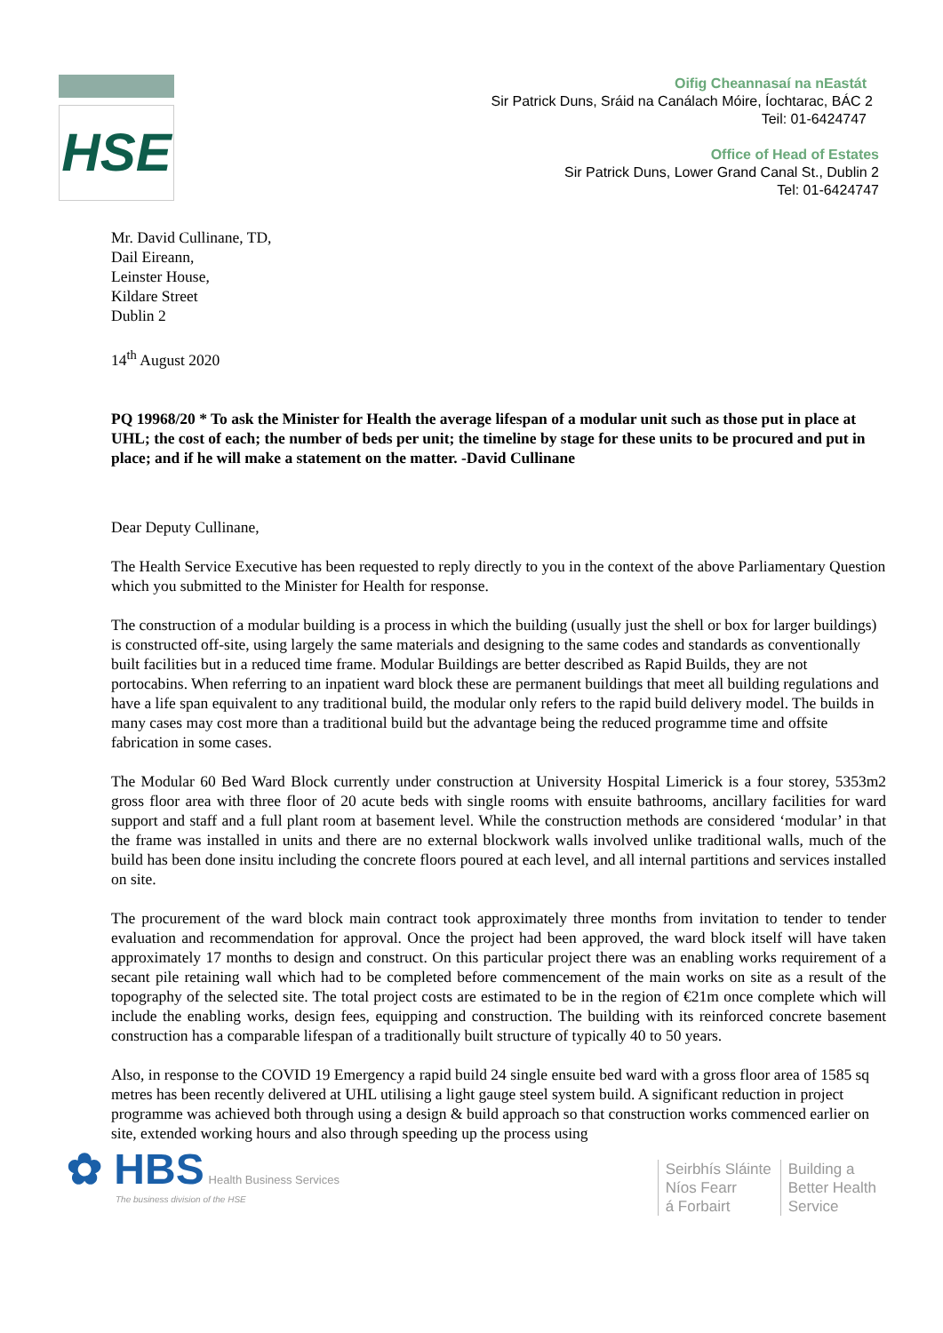HSE
Oifig Cheannasaí na nEastát
Sir Patrick Duns, Sráid na Canálach Móire, Íochtarac, BÁC 2
Teil: 01-6424747
Office of Head of Estates
Sir Patrick Duns, Lower Grand Canal St., Dublin 2
Tel: 01-6424747
Mr. David Cullinane, TD,
Dail Eireann,
Leinster House,
Kildare Street
Dublin 2
14<sup>th</sup> August 2020
PQ 19968/20 * To ask the Minister for Health the average lifespan of a modular unit such as those put in place at UHL; the cost of each; the number of beds per unit; the timeline by stage for these units to be procured and put in place; and if he will make a statement on the matter. -David Cullinane
Dear Deputy Cullinane,
The Health Service Executive has been requested to reply directly to you in the context of the above Parliamentary Question which you submitted to the Minister for Health for response.
The construction of a modular building is a process in which the building (usually just the shell or box for larger buildings) is constructed off-site, using largely the same materials and designing to the same codes and standards as conventionally built facilities but in a reduced time frame. Modular Buildings are better described as Rapid Builds, they are not portocabins. When referring to an inpatient ward block these are permanent buildings that meet all building regulations and have a life span equivalent to any traditional build, the modular only refers to the rapid build delivery model. The builds in many cases may cost more than a traditional build but the advantage being the reduced programme time and offsite fabrication in some cases.
The Modular 60 Bed Ward Block currently under construction at University Hospital Limerick is a four storey, 5353m2 gross floor area with three floor of 20 acute beds with single rooms with ensuite bathrooms, ancillary facilities for ward support and staff and a full plant room at basement level. While the construction methods are considered ‘modular’ in that the frame was installed in units and there are no external blockwork walls involved unlike traditional walls, much of the build has been done insitu including the concrete floors poured at each level, and all internal partitions and services installed on site.
The procurement of the ward block main contract took approximately three months from invitation to tender to tender evaluation and recommendation for approval. Once the project had been approved, the ward block itself will have taken approximately 17 months to design and construct. On this particular project there was an enabling works requirement of a secant pile retaining wall which had to be completed before commencement of the main works on site as a result of the topography of the selected site. The total project costs are estimated to be in the region of €21m once complete which will include the enabling works, design fees, equipping and construction. The building with its reinforced concrete basement construction has a comparable lifespan of a traditionally built structure of typically 40 to 50 years.
Also, in response to the COVID 19 Emergency a rapid build 24 single ensuite bed ward with a gross floor area of 1585 sq metres has been recently delivered at UHL utilising a light gauge steel system build. A significant reduction in project programme was achieved both through using a design & build approach so that construction works commenced earlier on site, extended working hours and also through speeding up the process using
✿ HBS Health Business Services
The business division of the HSE
Seirbhís Sláinte
Níos Fearr
á Forbairt
Building a
Better Health
Service